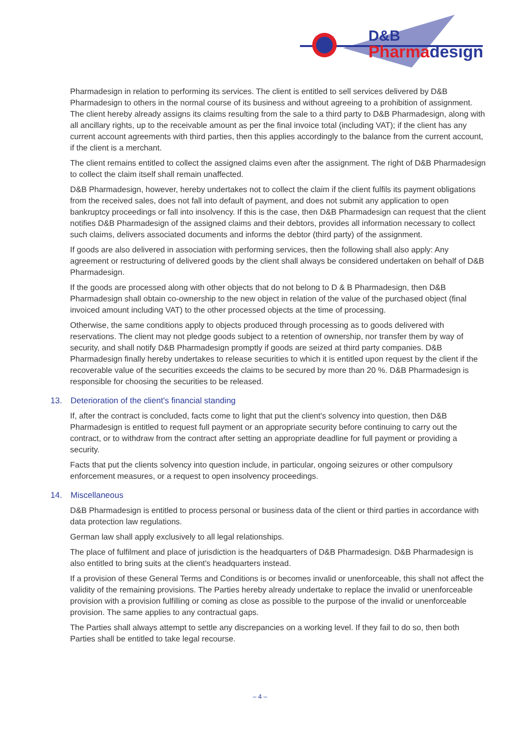D&B
Pharmadesign
Pharmadesign in relation to performing its services. The client is entitled to sell services delivered by D&B Pharmadesign to others in the normal course of its business and without agreeing to a prohibition of assignment. The client hereby already assigns its claims resulting from the sale to a third party to D&B Pharmadesign, along with all ancillary rights, up to the receivable amount as per the final invoice total (including VAT); if the client has any current account agreements with third parties, then this applies accordingly to the balance from the current account, if the client is a merchant.
The client remains entitled to collect the assigned claims even after the assignment. The right of D&B Pharmadesign to collect the claim itself shall remain unaffected.
D&B Pharmadesign, however, hereby undertakes not to collect the claim if the client fulfils its payment obligations from the received sales, does not fall into default of payment, and does not submit any application to open bankruptcy proceedings or fall into insolvency. If this is the case, then D&B Pharmadesign can request that the client notifies D&B Pharmadesign of the assigned claims and their debtors, provides all information necessary to collect such claims, delivers associated documents and informs the debtor (third party) of the assignment.
If goods are also delivered in association with performing services, then the following shall also apply: Any agreement or restructuring of delivered goods by the client shall always be considered undertaken on behalf of D&B Pharmadesign.
If the goods are processed along with other objects that do not belong to D & B Pharmadesign, then D&B Pharmadesign shall obtain co-ownership to the new object in relation of the value of the purchased object (final invoiced amount including VAT) to the other processed objects at the time of processing.
Otherwise, the same conditions apply to objects produced through processing as to goods delivered with reservations. The client may not pledge goods subject to a retention of ownership, nor transfer them by way of security, and shall notify D&B Pharmadesign promptly if goods are seized at third party companies. D&B Pharmadesign finally hereby undertakes to release securities to which it is entitled upon request by the client if the recoverable value of the securities exceeds the claims to be secured by more than 20 %. D&B Pharmadesign is responsible for choosing the securities to be released.
13. Deterioration of the client's financial standing
If, after the contract is concluded, facts come to light that put the client's solvency into question, then D&B Pharmadesign is entitled to request full payment or an appropriate security before continuing to carry out the contract, or to withdraw from the contract after setting an appropriate deadline for full payment or providing a security.
Facts that put the clients solvency into question include, in particular, ongoing seizures or other compulsory enforcement measures, or a request to open insolvency proceedings.
14. Miscellaneous
D&B Pharmadesign is entitled to process personal or business data of the client or third parties in accordance with data protection law regulations.
German law shall apply exclusively to all legal relationships.
The place of fulfilment and place of jurisdiction is the headquarters of D&B Pharmadesign. D&B Pharmadesign is also entitled to bring suits at the client's headquarters instead.
If a provision of these General Terms and Conditions is or becomes invalid or unenforceable, this shall not affect the validity of the remaining provisions. The Parties hereby already undertake to replace the invalid or unenforceable provision with a provision fulfilling or coming as close as possible to the purpose of the invalid or unenforceable provision. The same applies to any contractual gaps.
The Parties shall always attempt to settle any discrepancies on a working level. If they fail to do so, then both Parties shall be entitled to take legal recourse.
– 4 –